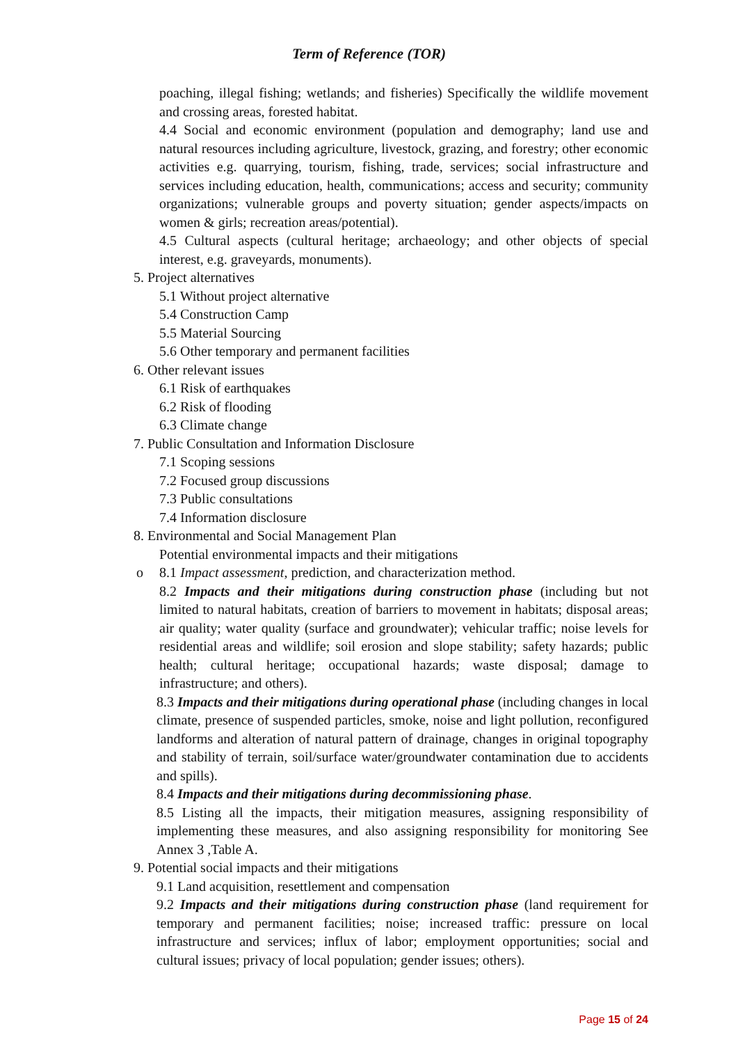Term of Reference (TOR)
poaching, illegal fishing; wetlands; and fisheries) Specifically the wildlife movement and crossing areas, forested habitat.
4.4 Social and economic environment (population and demography; land use and natural resources including agriculture, livestock, grazing, and forestry; other economic activities e.g. quarrying, tourism, fishing, trade, services; social infrastructure and services including education, health, communications; access and security; community organizations; vulnerable groups and poverty situation; gender aspects/impacts on women & girls; recreation areas/potential).
4.5 Cultural aspects (cultural heritage; archaeology; and other objects of special interest, e.g. graveyards, monuments).
5. Project alternatives
5.1 Without project alternative
5.4 Construction Camp
5.5 Material Sourcing
5.6 Other temporary and permanent facilities
6. Other relevant issues
6.1 Risk of earthquakes
6.2 Risk of flooding
6.3 Climate change
7. Public Consultation and Information Disclosure
7.1 Scoping sessions
7.2 Focused group discussions
7.3 Public consultations
7.4 Information disclosure
8. Environmental and Social Management Plan
Potential environmental impacts and their mitigations
o 8.1 Impact assessment, prediction, and characterization method.
8.2 Impacts and their mitigations during construction phase (including but not limited to natural habitats, creation of barriers to movement in habitats; disposal areas; air quality; water quality (surface and groundwater); vehicular traffic; noise levels for residential areas and wildlife; soil erosion and slope stability; safety hazards; public health; cultural heritage; occupational hazards; waste disposal; damage to infrastructure; and others).
8.3 Impacts and their mitigations during operational phase (including changes in local climate, presence of suspended particles, smoke, noise and light pollution, reconfigured landforms and alteration of natural pattern of drainage, changes in original topography and stability of terrain, soil/surface water/groundwater contamination due to accidents and spills).
8.4 Impacts and their mitigations during decommissioning phase.
8.5 Listing all the impacts, their mitigation measures, assigning responsibility of implementing these measures, and also assigning responsibility for monitoring See Annex 3 ,Table A.
9. Potential social impacts and their mitigations
9.1 Land acquisition, resettlement and compensation
9.2 Impacts and their mitigations during construction phase (land requirement for temporary and permanent facilities; noise; increased traffic: pressure on local infrastructure and services; influx of labor; employment opportunities; social and cultural issues; privacy of local population; gender issues; others).
Page 15 of 24